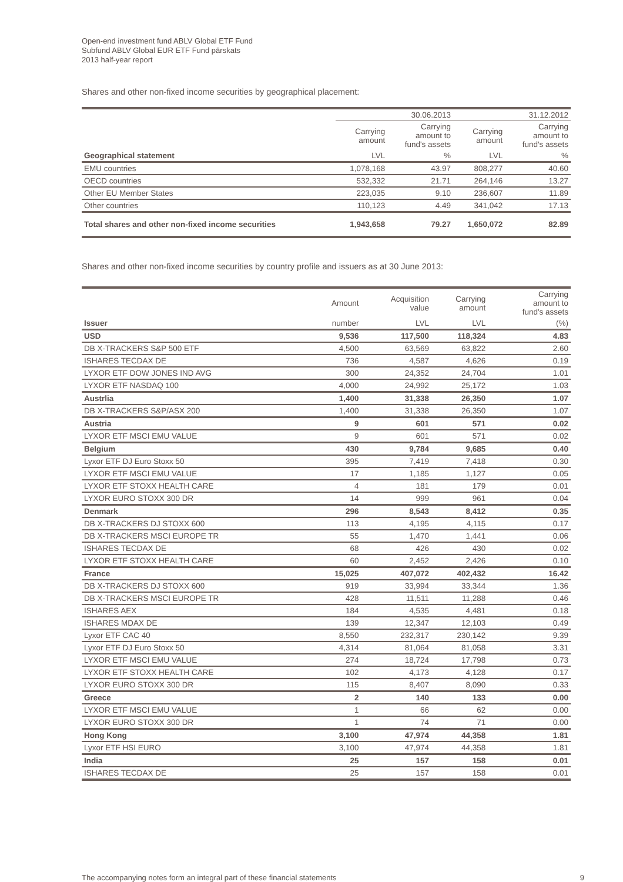Open-end investment fund ABLV Global ETF Fund
Subfund ABLV Global EUR ETF Fund pārskats
2013 half-year report
Shares and other non-fixed income securities by geographical placement:
| | 30.06.2013 | | 31.12.2012 | |
| --- | --- | --- | --- | --- |
| | Carrying amount | Carrying amount to fund's assets | Carrying amount | Carrying amount to fund's assets |
| Geographical statement | LVL | % | LVL | % |
| EMU countries | 1,078,168 | 43.97 | 808,277 | 40.60 |
| OECD countries | 532,332 | 21.71 | 264,146 | 13.27 |
| Other EU Member States | 223,035 | 9.10 | 236,607 | 11.89 |
| Other countries | 110,123 | 4.49 | 341,042 | 17.13 |
| Total shares and other non-fixed income securities | 1,943,658 | 79.27 | 1,650,072 | 82.89 |
Shares and other non-fixed income securities by country profile and issuers as at 30 June 2013:
| | Amount | Acquisition value | Carrying amount | Carrying amount to fund's assets |
| --- | --- | --- | --- | --- |
| Issuer | number | LVL | LVL | (%) |
| USD | 9,536 | 117,500 | 118,324 | 4.83 |
| DB X-TRACKERS S&P 500 ETF | 4,500 | 63,569 | 63,822 | 2.60 |
| ISHARES TECDAX DE | 736 | 4,587 | 4,626 | 0.19 |
| LYXOR ETF DOW JONES IND AVG | 300 | 24,352 | 24,704 | 1.01 |
| LYXOR ETF NASDAQ 100 | 4,000 | 24,992 | 25,172 | 1.03 |
| Austrlia | 1,400 | 31,338 | 26,350 | 1.07 |
| DB X-TRACKERS S&P/ASX 200 | 1,400 | 31,338 | 26,350 | 1.07 |
| Austria | 9 | 601 | 571 | 0.02 |
| LYXOR ETF MSCI EMU VALUE | 9 | 601 | 571 | 0.02 |
| Belgium | 430 | 9,784 | 9,685 | 0.40 |
| Lyxor ETF DJ Euro Stoxx 50 | 395 | 7,419 | 7,418 | 0.30 |
| LYXOR ETF MSCI EMU VALUE | 17 | 1,185 | 1,127 | 0.05 |
| LYXOR ETF STOXX HEALTH CARE | 4 | 181 | 179 | 0.01 |
| LYXOR EURO STOXX 300 DR | 14 | 999 | 961 | 0.04 |
| Denmark | 296 | 8,543 | 8,412 | 0.35 |
| DB X-TRACKERS DJ STOXX 600 | 113 | 4,195 | 4,115 | 0.17 |
| DB X-TRACKERS MSCI EUROPE TR | 55 | 1,470 | 1,441 | 0.06 |
| ISHARES TECDAX DE | 68 | 426 | 430 | 0.02 |
| LYXOR ETF STOXX HEALTH CARE | 60 | 2,452 | 2,426 | 0.10 |
| France | 15,025 | 407,072 | 402,432 | 16.42 |
| DB X-TRACKERS DJ STOXX 600 | 919 | 33,994 | 33,344 | 1.36 |
| DB X-TRACKERS MSCI EUROPE TR | 428 | 11,511 | 11,288 | 0.46 |
| ISHARES AEX | 184 | 4,535 | 4,481 | 0.18 |
| ISHARES MDAX DE | 139 | 12,347 | 12,103 | 0.49 |
| Lyxor ETF CAC 40 | 8,550 | 232,317 | 230,142 | 9.39 |
| Lyxor ETF DJ Euro Stoxx 50 | 4,314 | 81,064 | 81,058 | 3.31 |
| LYXOR ETF MSCI EMU VALUE | 274 | 18,724 | 17,798 | 0.73 |
| LYXOR ETF STOXX HEALTH CARE | 102 | 4,173 | 4,128 | 0.17 |
| LYXOR EURO STOXX 300 DR | 115 | 8,407 | 8,090 | 0.33 |
| Greece | 2 | 140 | 133 | 0.00 |
| LYXOR ETF MSCI EMU VALUE | 1 | 66 | 62 | 0.00 |
| LYXOR EURO STOXX 300 DR | 1 | 74 | 71 | 0.00 |
| Hong Kong | 3,100 | 47,974 | 44,358 | 1.81 |
| Lyxor ETF HSI EURO | 3,100 | 47,974 | 44,358 | 1.81 |
| India | 25 | 157 | 158 | 0.01 |
| ISHARES TECDAX DE | 25 | 157 | 158 | 0.01 |
The accompanying notes form an integral part of these financial statements 9